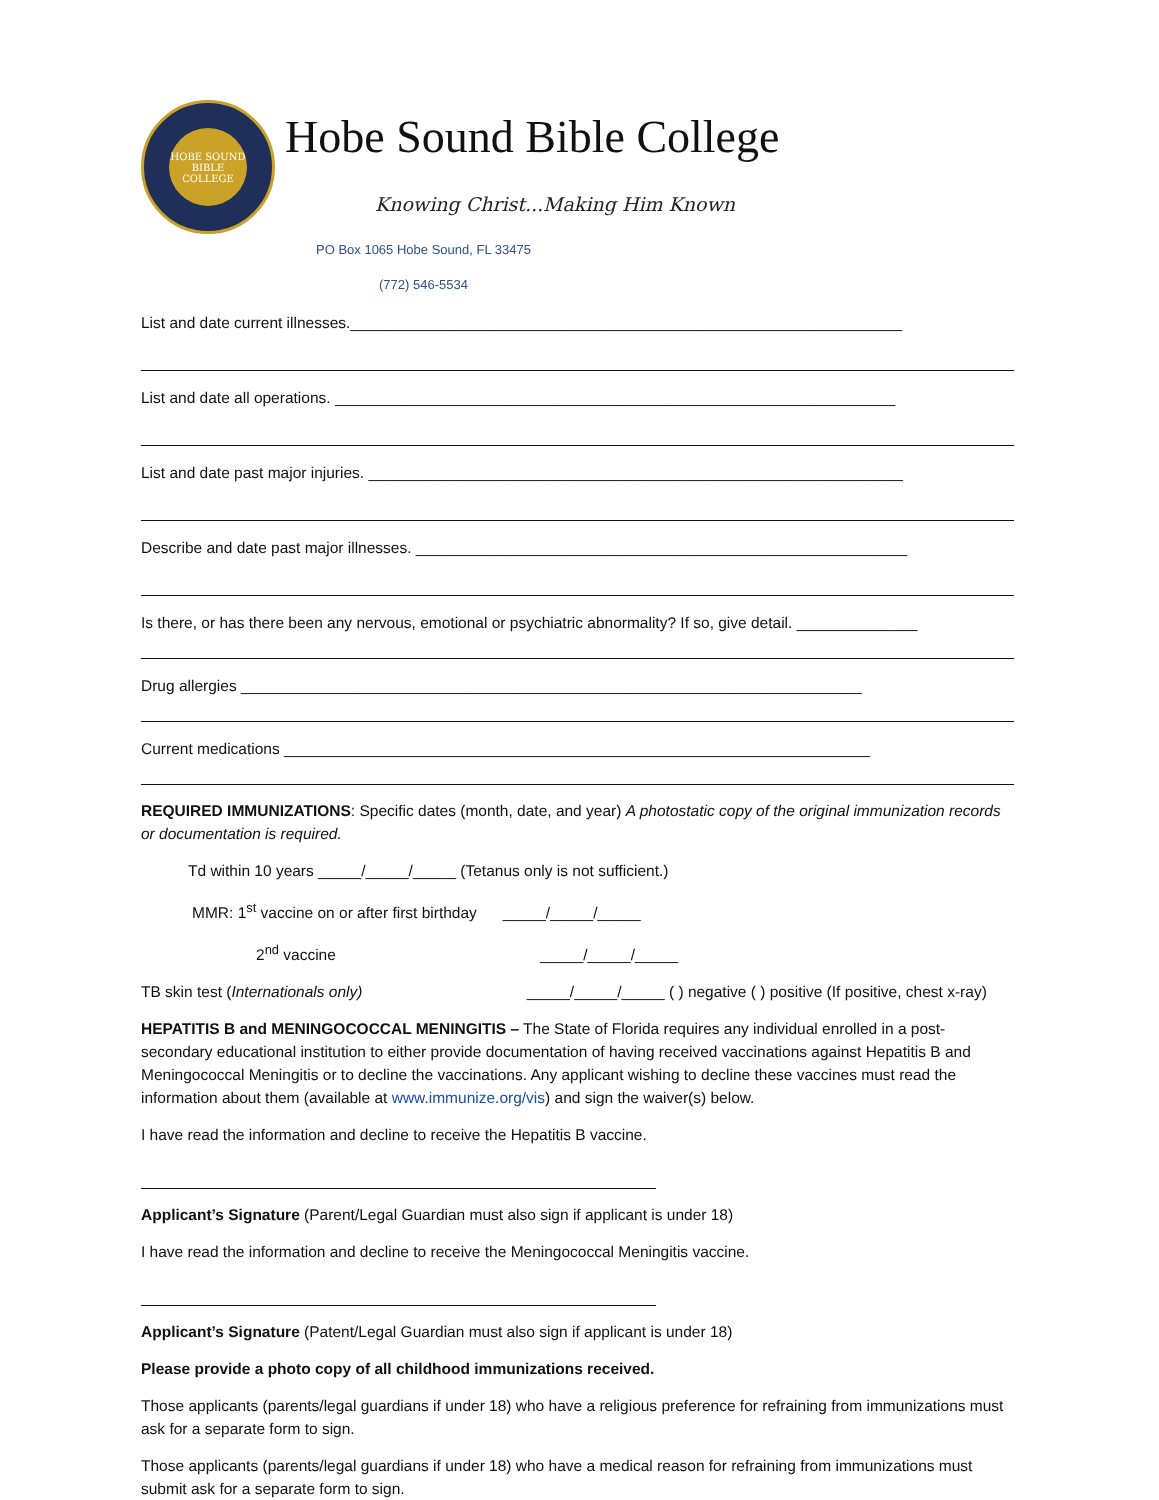HOBE SOUND
BIBLE COLLEGE
Hobe Sound Bible College
Knowing Christ...Making Him Known
PO Box 1065 Hobe Sound, FL 33475
(772) 546-5534
List and date current illnesses.________________________________________________________________
List and date all operations. _________________________________________________________________
List and date past major injuries. ______________________________________________________________
Describe and date past major illnesses. _________________________________________________________
Is there, or has there been any nervous, emotional or psychiatric abnormality? If so, give detail. ______________
Drug allergies ________________________________________________________________________
Current medications ____________________________________________________________________
REQUIRED IMMUNIZATIONS: Specific dates (month, date, and year) A photostatic copy of the original immunization records or documentation is required.
Td within 10 years _____/_____/_____ (Tetanus only is not sufficient.)
MMR: 1<sup>st</sup> vaccine on or after first birthday _____/_____/_____
2<sup>nd</sup> vaccine _____/_____/_____
TB skin test (Internationals only) _____/_____/_____ ( ) negative ( ) positive (If positive, chest x-ray)
HEPATITIS B and MENINGOCOCCAL MENINGITIS – The State of Florida requires any individual enrolled in a post-secondary educational institution to either provide documentation of having received vaccinations against Hepatitis B and Meningococcal Meningitis or to decline the vaccinations. Any applicant wishing to decline these vaccines must read the information about them (available at www.immunize.org/vis) and sign the waiver(s) below.
I have read the information and decline to receive the Hepatitis B vaccine.
Applicant’s Signature (Parent/Legal Guardian must also sign if applicant is under 18)
I have read the information and decline to receive the Meningococcal Meningitis vaccine.
Applicant’s Signature (Patent/Legal Guardian must also sign if applicant is under 18)
Please provide a photo copy of all childhood immunizations received.
Those applicants (parents/legal guardians if under 18) who have a religious preference for refraining from immunizations must ask for a separate form to sign.
Those applicants (parents/legal guardians if under 18) who have a medical reason for refraining from immunizations must submit ask for a separate form to sign.